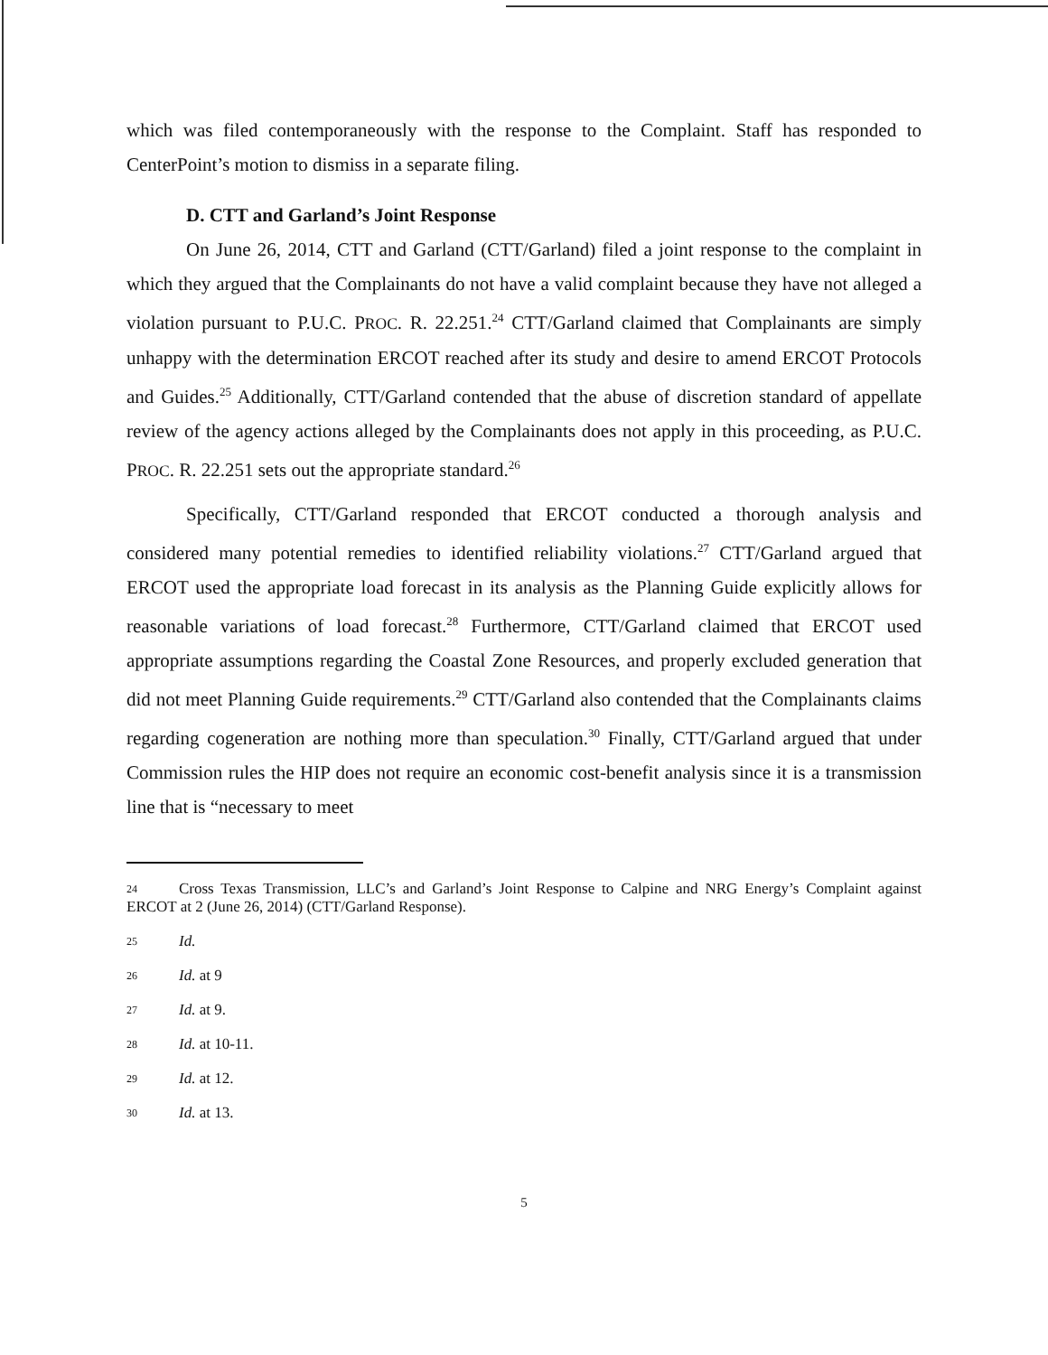which was filed contemporaneously with the response to the Complaint. Staff has responded to CenterPoint’s motion to dismiss in a separate filing.
D. CTT and Garland’s Joint Response
On June 26, 2014, CTT and Garland (CTT/Garland) filed a joint response to the complaint in which they argued that the Complainants do not have a valid complaint because they have not alleged a violation pursuant to P.U.C. PROC. R. 22.251.<sup>24</sup> CTT/Garland claimed that Complainants are simply unhappy with the determination ERCOT reached after its study and desire to amend ERCOT Protocols and Guides.<sup>25</sup> Additionally, CTT/Garland contended that the abuse of discretion standard of appellate review of the agency actions alleged by the Complainants does not apply in this proceeding, as P.U.C. PROC. R. 22.251 sets out the appropriate standard.<sup>26</sup>
Specifically, CTT/Garland responded that ERCOT conducted a thorough analysis and considered many potential remedies to identified reliability violations.<sup>27</sup> CTT/Garland argued that ERCOT used the appropriate load forecast in its analysis as the Planning Guide explicitly allows for reasonable variations of load forecast.<sup>28</sup> Furthermore, CTT/Garland claimed that ERCOT used appropriate assumptions regarding the Coastal Zone Resources, and properly excluded generation that did not meet Planning Guide requirements.<sup>29</sup> CTT/Garland also contended that the Complainants claims regarding cogeneration are nothing more than speculation.<sup>30</sup> Finally, CTT/Garland argued that under Commission rules the HIP does not require an economic cost-benefit analysis since it is a transmission line that is “necessary to meet
24 Cross Texas Transmission, LLC’s and Garland’s Joint Response to Calpine and NRG Energy’s Complaint against ERCOT at 2 (June 26, 2014) (CTT/Garland Response).
25 Id.
26 Id. at 9
27 Id. at 9.
28 Id. at 10-11.
29 Id. at 12.
30 Id. at 13.
5